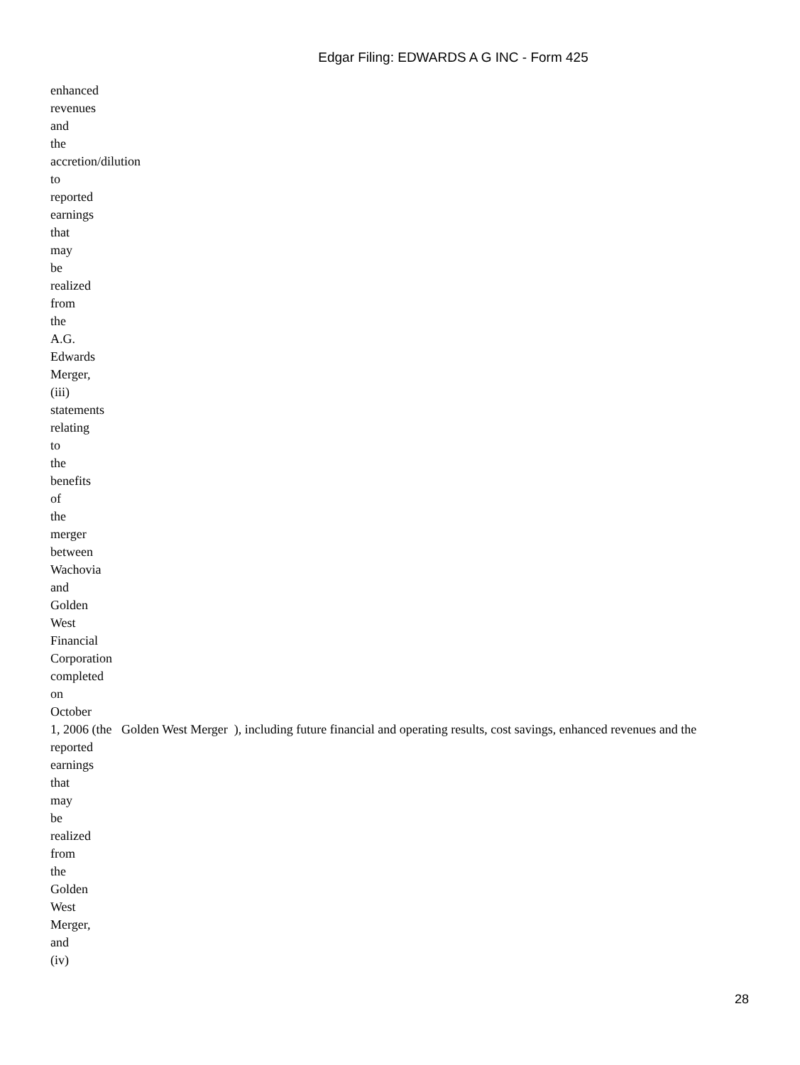Edgar Filing: EDWARDS A G INC - Form 425
enhanced
revenues
and
the
accretion/dilution
to
reported
earnings
that
may
be
realized
from
the
A.G.
Edwards
Merger,
(iii)
statements
relating
to
the
benefits
of
the
merger
between
Wachovia
and
Golden
West
Financial
Corporation
completed
on
October
1, 2006 (the Golden West Merger ), including future financial and operating results, cost savings, enhanced revenues and the
reported
earnings
that
may
be
realized
from
the
Golden
West
Merger,
and
(iv)
28